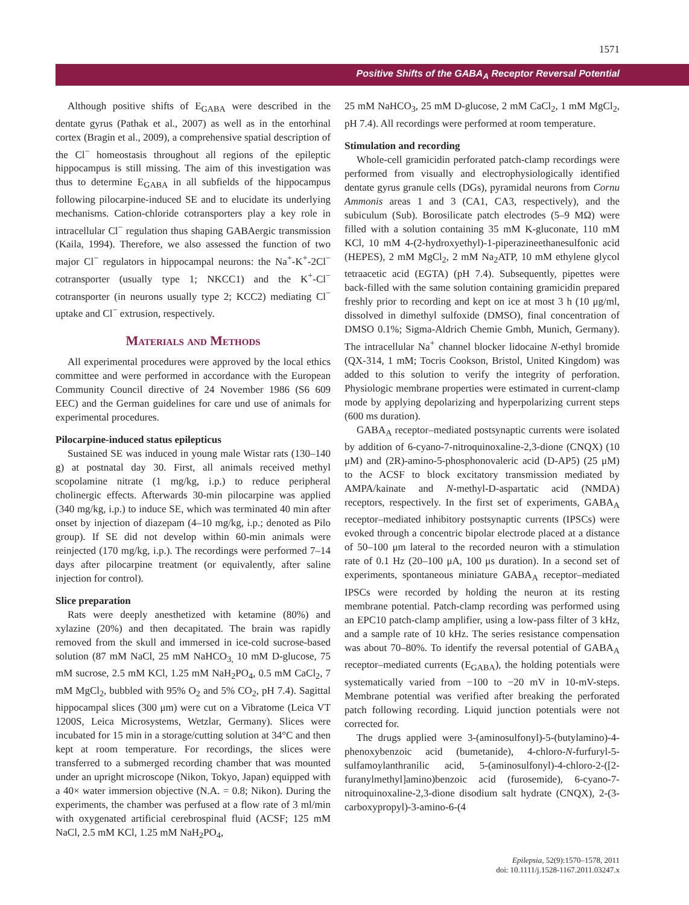1571
Positive Shifts of the GABA<sub>A</sub> Receptor Reversal Potential
Although positive shifts of E<sub>GABA</sub> were described in the dentate gyrus (Pathak et al., 2007) as well as in the entorhinal cortex (Bragin et al., 2009), a comprehensive spatial description of the Cl<sup>−</sup> homeostasis throughout all regions of the epileptic hippocampus is still missing. The aim of this investigation was thus to determine E<sub>GABA</sub> in all subfields of the hippocampus following pilocarpine-induced SE and to elucidate its underlying mechanisms. Cation-chloride cotransporters play a key role in intracellular Cl<sup>−</sup> regulation thus shaping GABAergic transmission (Kaila, 1994). Therefore, we also assessed the function of two major Cl<sup>−</sup> regulators in hippocampal neurons: the Na<sup>+</sup>-K<sup>+</sup>-2Cl<sup>−</sup> cotransporter (usually type 1; NKCC1) and the K<sup>+</sup>-Cl<sup>−</sup> cotransporter (in neurons usually type 2; KCC2) mediating Cl<sup>−</sup> uptake and Cl<sup>−</sup> extrusion, respectively.
Materials and Methods
All experimental procedures were approved by the local ethics committee and were performed in accordance with the European Community Council directive of 24 November 1986 (S6 609 EEC) and the German guidelines for care und use of animals for experimental procedures.
Pilocarpine-induced status epilepticus
Sustained SE was induced in young male Wistar rats (130–140 g) at postnatal day 30. First, all animals received methyl scopolamine nitrate (1 mg/kg, i.p.) to reduce peripheral cholinergic effects. Afterwards 30-min pilocarpine was applied (340 mg/kg, i.p.) to induce SE, which was terminated 40 min after onset by injection of diazepam (4–10 mg/kg, i.p.; denoted as Pilo group). If SE did not develop within 60-min animals were reinjected (170 mg/kg, i.p.). The recordings were performed 7–14 days after pilocarpine treatment (or equivalently, after saline injection for control).
Slice preparation
Rats were deeply anesthetized with ketamine (80%) and xylazine (20%) and then decapitated. The brain was rapidly removed from the skull and immersed in ice-cold sucrose-based solution (87 mM NaCl, 25 mM NaHCO<sub>3,</sub> 10 mM D-glucose, 75 mM sucrose, 2.5 mM KCl, 1.25 mM NaH<sub>2</sub>PO<sub>4</sub>, 0.5 mM CaCl<sub>2</sub>, 7 mM MgCl<sub>2</sub>, bubbled with 95% O<sub>2</sub> and 5% CO<sub>2</sub>, pH 7.4). Sagittal hippocampal slices (300 μm) were cut on a Vibratome (Leica VT 1200S, Leica Microsystems, Wetzlar, Germany). Slices were incubated for 15 min in a storage/cutting solution at 34°C and then kept at room temperature. For recordings, the slices were transferred to a submerged recording chamber that was mounted under an upright microscope (Nikon, Tokyo, Japan) equipped with a 40× water immersion objective (N.A. = 0.8; Nikon). During the experiments, the chamber was perfused at a flow rate of 3 ml/min with oxygenated artificial cerebrospinal fluid (ACSF; 125 mM NaCl, 2.5 mM KCl, 1.25 mM NaH<sub>2</sub>PO<sub>4</sub>,
25 mM NaHCO<sub>3</sub>, 25 mM D-glucose, 2 mM CaCl<sub>2</sub>, 1 mM MgCl<sub>2</sub>, pH 7.4). All recordings were performed at room temperature.
Stimulation and recording
Whole-cell gramicidin perforated patch-clamp recordings were performed from visually and electrophysiologically identified dentate gyrus granule cells (DGs), pyramidal neurons from Cornu Ammonis areas 1 and 3 (CA1, CA3, respectively), and the subiculum (Sub). Borosilicate patch electrodes (5–9 MΩ) were filled with a solution containing 35 mM K-gluconate, 110 mM KCl, 10 mM 4-(2-hydroxyethyl)-1-piperazineethanesulfonic acid (HEPES), 2 mM MgCl<sub>2</sub>, 2 mM Na<sub>2</sub>ATP, 10 mM ethylene glycol tetraacetic acid (EGTA) (pH 7.4). Subsequently, pipettes were back-filled with the same solution containing gramicidin prepared freshly prior to recording and kept on ice at most 3 h (10 μg/ml, dissolved in dimethyl sulfoxide (DMSO), final concentration of DMSO 0.1%; Sigma-Aldrich Chemie Gmbh, Munich, Germany). The intracellular Na<sup>+</sup> channel blocker lidocaine N-ethyl bromide (QX-314, 1 mM; Tocris Cookson, Bristol, United Kingdom) was added to this solution to verify the integrity of perforation. Physiologic membrane properties were estimated in current-clamp mode by applying depolarizing and hyperpolarizing current steps (600 ms duration).
GABA<sub>A</sub> receptor–mediated postsynaptic currents were isolated by addition of 6-cyano-7-nitroquinoxaline-2,3-dione (CNQX) (10 μM) and (2R)-amino-5-phosphonovaleric acid (D-AP5) (25 μM) to the ACSF to block excitatory transmission mediated by AMPA/kainate and N-methyl-D-aspartatic acid (NMDA) receptors, respectively. In the first set of experiments, GABA<sub>A</sub> receptor–mediated inhibitory postsynaptic currents (IPSCs) were evoked through a concentric bipolar electrode placed at a distance of 50–100 μm lateral to the recorded neuron with a stimulation rate of 0.1 Hz (20–100 μA, 100 μs duration). In a second set of experiments, spontaneous miniature GABA<sub>A</sub> receptor–mediated IPSCs were recorded by holding the neuron at its resting membrane potential. Patch-clamp recording was performed using an EPC10 patch-clamp amplifier, using a low-pass filter of 3 kHz, and a sample rate of 10 kHz. The series resistance compensation was about 70–80%. To identify the reversal potential of GABA<sub>A</sub> receptor–mediated currents (E<sub>GABA</sub>), the holding potentials were systematically varied from −100 to −20 mV in 10-mV-steps. Membrane potential was verified after breaking the perforated patch following recording. Liquid junction potentials were not corrected for.
The drugs applied were 3-(aminosulfonyl)-5-(butylamino)-4-phenoxybenzoic acid (bumetanide), 4-chloro-N-furfuryl-5-sulfamoylanthranilic acid, 5-(aminosulfonyl)-4-chloro-2-([2-furanylmethyl]amino)benzoic acid (furosemide), 6-cyano-7-nitroquinoxaline-2,3-dione disodium salt hydrate (CNQX), 2-(3-carboxypropyl)-3-amino-6-(4
Epilepsia, 52(9):1570–1578, 2011
doi: 10.1111/j.1528-1167.2011.03247.x